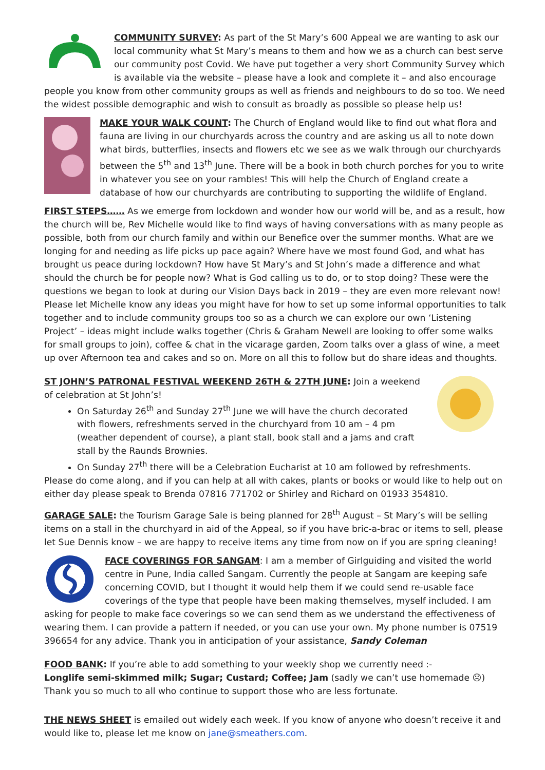COMMUNITY SURVEY: As part of the St Mary’s 600 Appeal we are wanting to ask our local community what St Mary’s means to them and how we as a church can best serve our community post Covid. We have put together a very short Community Survey which is available via the website – please have a look and complete it – and also encourage people you know from other community groups as well as friends and neighbours to do so too. We need the widest possible demographic and wish to consult as broadly as possible so please help us!
MAKE YOUR WALK COUNT: The Church of England would like to find out what flora and fauna are living in our churchyards across the country and are asking us all to note down what birds, butterflies, insects and flowers etc we see as we walk through our churchyards between the 5<sup>th</sup> and 13<sup>th</sup> June. There will be a book in both church porches for you to write in whatever you see on your rambles! This will help the Church of England create a database of how our churchyards are contributing to supporting the wildlife of England.
FIRST STEPS…… As we emerge from lockdown and wonder how our world will be, and as a result, how the church will be, Rev Michelle would like to find ways of having conversations with as many people as possible, both from our church family and within our Benefice over the summer months. What are we longing for and needing as life picks up pace again? Where have we most found God, and what has brought us peace during lockdown? How have St Mary’s and St John’s made a difference and what should the church be for people now? What is God calling us to do, or to stop doing? These were the questions we began to look at during our Vision Days back in 2019 – they are even more relevant now! Please let Michelle know any ideas you might have for how to set up some informal opportunities to talk together and to include community groups too so as a church we can explore our own ‘Listening Project’ – ideas might include walks together (Chris & Graham Newell are looking to offer some walks for small groups to join), coffee & chat in the vicarage garden, Zoom talks over a glass of wine, a meet up over Afternoon tea and cakes and so on. More on all this to follow but do share ideas and thoughts.
ST JOHN’S PATRONAL FESTIVAL WEEKEND 26TH & 27TH JUNE: Join a weekend of celebration at St John’s!
On Saturday 26<sup>th</sup> and Sunday 27<sup>th</sup> June we will have the church decorated with flowers, refreshments served in the churchyard from 10 am – 4 pm (weather dependent of course), a plant stall, book stall and a jams and craft stall by the Raunds Brownies.
On Sunday 27<sup>th</sup> there will be a Celebration Eucharist at 10 am followed by refreshments.
Please do come along, and if you can help at all with cakes, plants or books or would like to help out on either day please speak to Brenda 07816 771702 or Shirley and Richard on 01933 354810.
GARAGE SALE: the Tourism Garage Sale is being planned for 28<sup>th</sup> August – St Mary’s will be selling items on a stall in the churchyard in aid of the Appeal, so if you have bric-a-brac or items to sell, please let Sue Dennis know – we are happy to receive items any time from now on if you are spring cleaning!
FACE COVERINGS FOR SANGAM: I am a member of Girlguiding and visited the world centre in Pune, India called Sangam. Currently the people at Sangam are keeping safe concerning COVID, but I thought it would help them if we could send re-usable face coverings of the type that people have been making themselves, myself included. I am asking for people to make face coverings so we can send them as we understand the effectiveness of wearing them. I can provide a pattern if needed, or you can use your own. My phone number is 07519 396654 for any advice. Thank you in anticipation of your assistance, Sandy Coleman
FOOD BANK: If you’re able to add something to your weekly shop we currently need :-
Longlife semi-skimmed milk; Sugar; Custard; Coffee; Jam (sadly we can’t use homemade ☹)
Thank you so much to all who continue to support those who are less fortunate.
THE NEWS SHEET is emailed out widely each week. If you know of anyone who doesn’t receive it and would like to, please let me know on jane@smeathers.com.